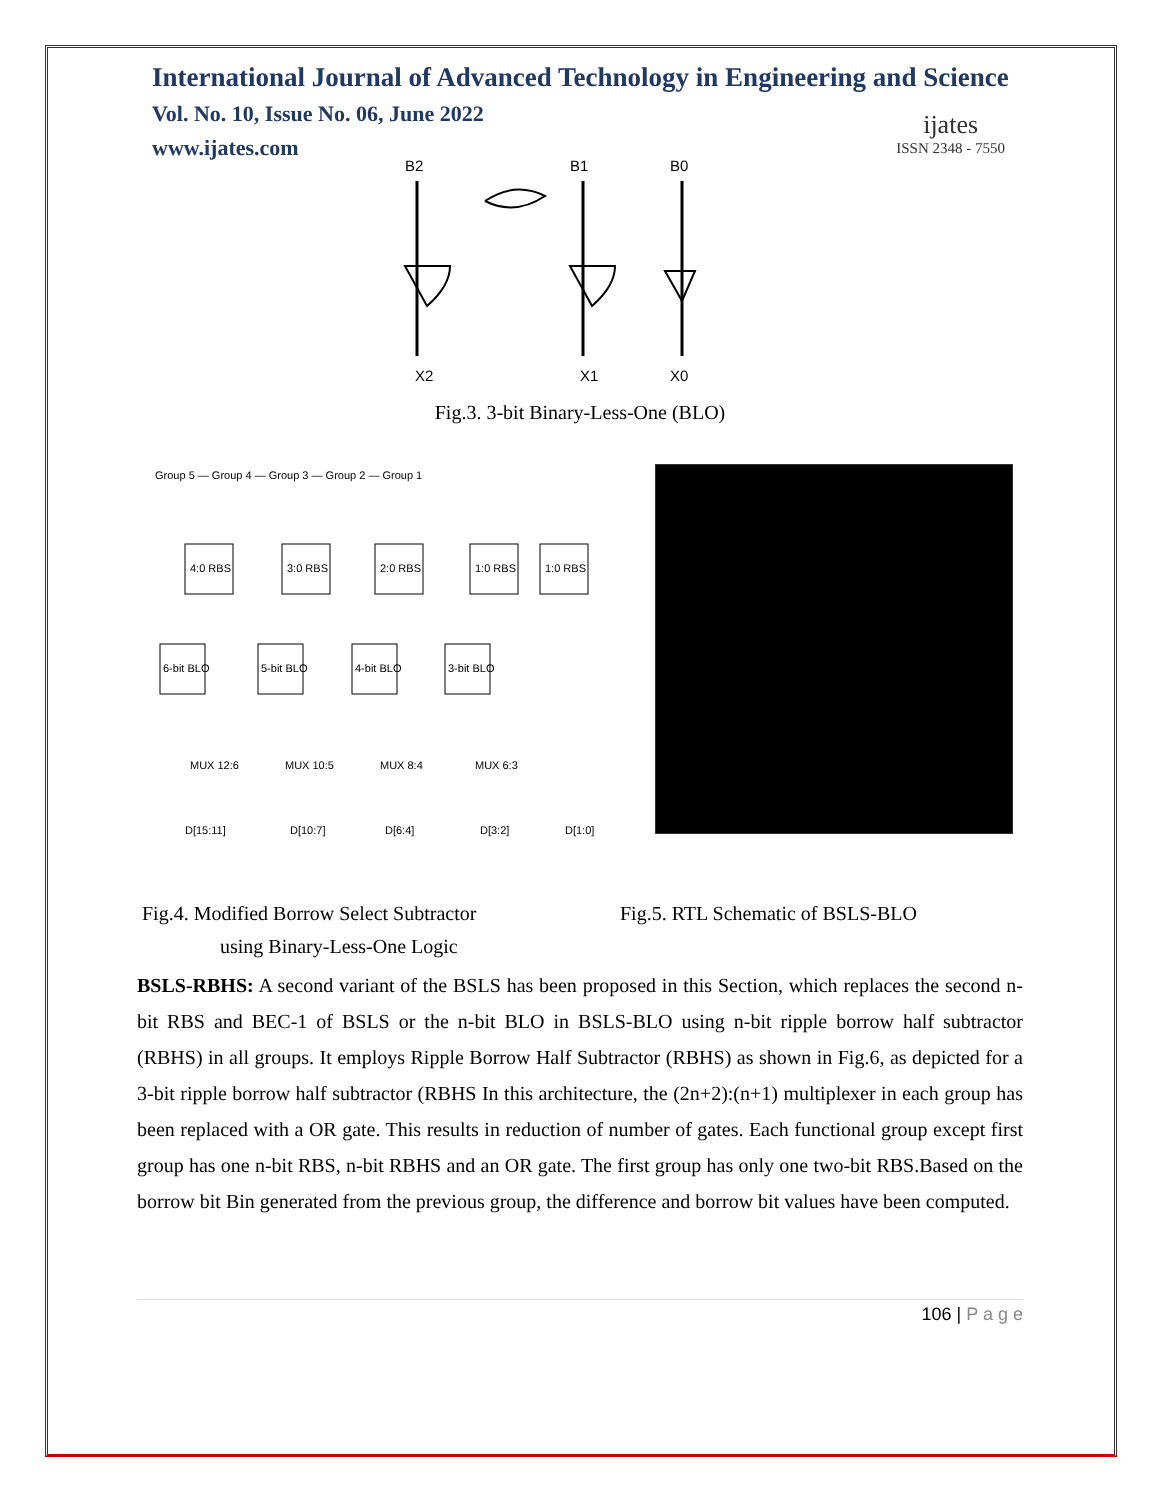International Journal of Advanced Technology in Engineering and Science
Vol. No. 10, Issue No. 06, June 2022
www.ijates.com
ijates
ISSN 2348 - 7550
B2
B1
B0
X2
X1
X0
Fig.3. 3-bit Binary-Less-One (BLO)
Group 5 — Group 4 — Group 3 — Group 2 — Group 1
4:0 RBS
3:0 RBS
2:0 RBS
1:0 RBS
1:0 RBS
6-bit BLO
5-bit BLO
4-bit BLO
3-bit BLO
MUX 12:6
MUX 10:5
MUX 8:4
MUX 6:3
D[15:11]
D[10:7]
D[6:4]
D[3:2]
D[1:0]
Fig.4. Modified Borrow Select Subtractor
using Binary-Less-One Logic
Fig.5. RTL Schematic of BSLS-BLO
BSLS-RBHS: A second variant of the BSLS has been proposed in this Section, which replaces the second n-bit RBS and BEC-1 of BSLS or the n-bit BLO in BSLS-BLO using n-bit ripple borrow half subtractor (RBHS) in all groups. It employs Ripple Borrow Half Subtractor (RBHS) as shown in Fig.6, as depicted for a 3-bit ripple borrow half subtractor (RBHS In this architecture, the (2n+2):(n+1) multiplexer in each group has been replaced with a OR gate. This results in reduction of number of gates. Each functional group except first group has one n-bit RBS, n-bit RBHS and an OR gate. The first group has only one two-bit RBS.Based on the borrow bit Bin generated from the previous group, the difference and borrow bit values have been computed.
106 | P a g e